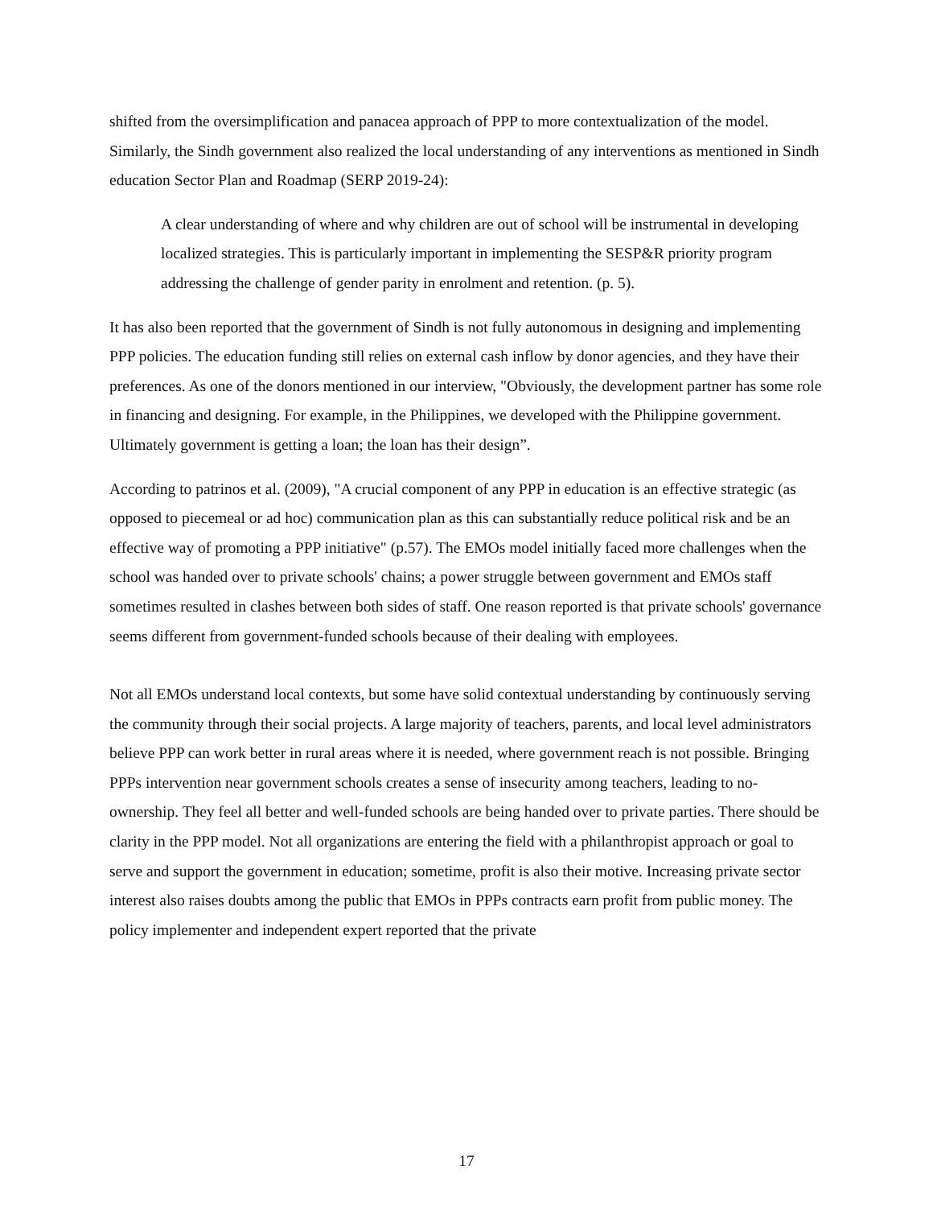shifted from the oversimplification and panacea approach of PPP to more contextualization of the model. Similarly, the Sindh government also realized the local understanding of any interventions as mentioned in Sindh education Sector Plan and Roadmap (SERP 2019-24):
A clear understanding of where and why children are out of school will be instrumental in developing localized strategies. This is particularly important in implementing the SESP&R priority program addressing the challenge of gender parity in enrolment and retention. (p. 5).
It has also been reported that the government of Sindh is not fully autonomous in designing and implementing PPP policies. The education funding still relies on external cash inflow by donor agencies, and they have their preferences. As one of the donors mentioned in our interview, "Obviously, the development partner has some role in financing and designing. For example, in the Philippines, we developed with the Philippine government. Ultimately government is getting a loan; the loan has their design”.
According to patrinos et al. (2009), "A crucial component of any PPP in education is an effective strategic (as opposed to piecemeal or ad hoc) communication plan as this can substantially reduce political risk and be an effective way of promoting a PPP initiative" (p.57). The EMOs model initially faced more challenges when the school was handed over to private schools' chains; a power struggle between government and EMOs staff sometimes resulted in clashes between both sides of staff. One reason reported is that private schools' governance seems different from government-funded schools because of their dealing with employees.
Not all EMOs understand local contexts, but some have solid contextual understanding by continuously serving the community through their social projects. A large majority of teachers, parents, and local level administrators believe PPP can work better in rural areas where it is needed, where government reach is not possible. Bringing PPPs intervention near government schools creates a sense of insecurity among teachers, leading to no-ownership. They feel all better and well-funded schools are being handed over to private parties. There should be clarity in the PPP model. Not all organizations are entering the field with a philanthropist approach or goal to serve and support the government in education; sometime, profit is also their motive. Increasing private sector interest also raises doubts among the public that EMOs in PPPs contracts earn profit from public money. The policy implementer and independent expert reported that the private
17